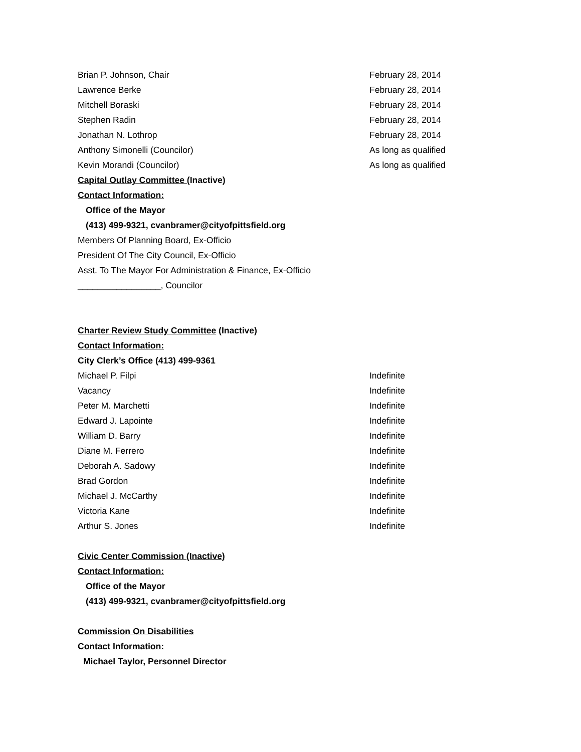Brian P. Johnson, Chair February 28, 2014
Lawrence Berke February 28, 2014
Mitchell Boraski February 28, 2014
Stephen Radin February 28, 2014
Jonathan N. Lothrop February 28, 2014
Anthony Simonelli (Councilor) As long as qualified
Kevin Morandi (Councilor) As long as qualified
Capital Outlay Committee (Inactive)
Contact Information:
Office of the Mayor
(413) 499-9321, cvanbramer@cityofpittsfield.org
Members Of Planning Board, Ex-Officio
President Of The City Council, Ex-Officio
Asst. To The Mayor For Administration & Finance, Ex-Officio
_________________, Councilor
Charter Review Study Committee (Inactive)
Contact Information:
City Clerk’s Office (413) 499-9361
Michael P. Filpi Indefinite
Vacancy Indefinite
Peter M. Marchetti Indefinite
Edward J. Lapointe Indefinite
William D. Barry Indefinite
Diane M. Ferrero Indefinite
Deborah A. Sadowy Indefinite
Brad Gordon Indefinite
Michael J. McCarthy Indefinite
Victoria Kane Indefinite
Arthur S. Jones Indefinite
Civic Center Commission (Inactive)
Contact Information:
Office of the Mayor
(413) 499-9321, cvanbramer@cityofpittsfield.org
Commission On Disabilities
Contact Information:
Michael Taylor, Personnel Director